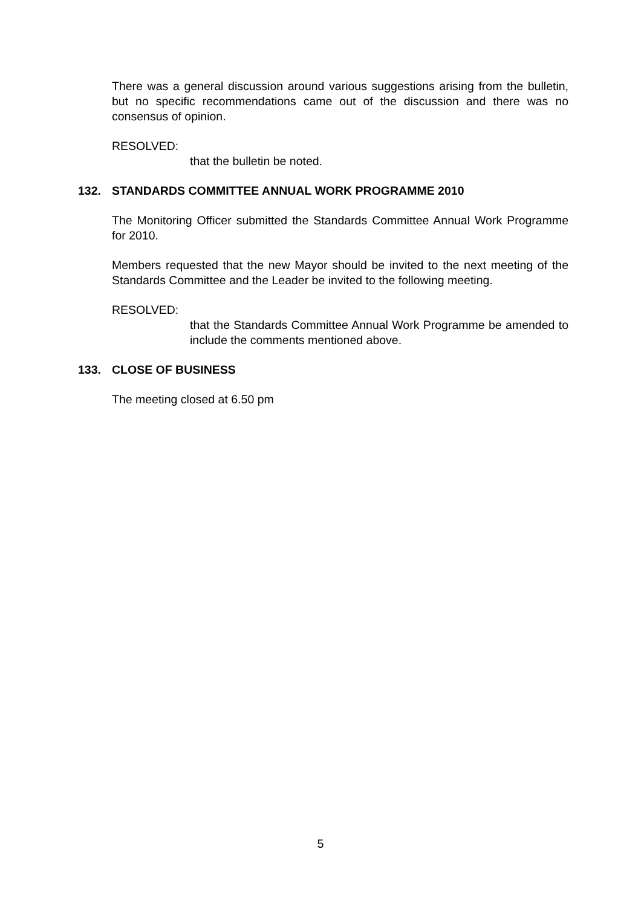There was a general discussion around various suggestions arising from the bulletin, but no specific recommendations came out of the discussion and there was no consensus of opinion.
RESOLVED:
that the bulletin be noted.
132. STANDARDS COMMITTEE ANNUAL WORK PROGRAMME 2010
The Monitoring Officer submitted the Standards Committee Annual Work Programme for 2010.
Members requested that the new Mayor should be invited to the next meeting of the Standards Committee and the Leader be invited to the following meeting.
RESOLVED:
that the Standards Committee Annual Work Programme be amended to include the comments mentioned above.
133. CLOSE OF BUSINESS
The meeting closed at 6.50 pm
5